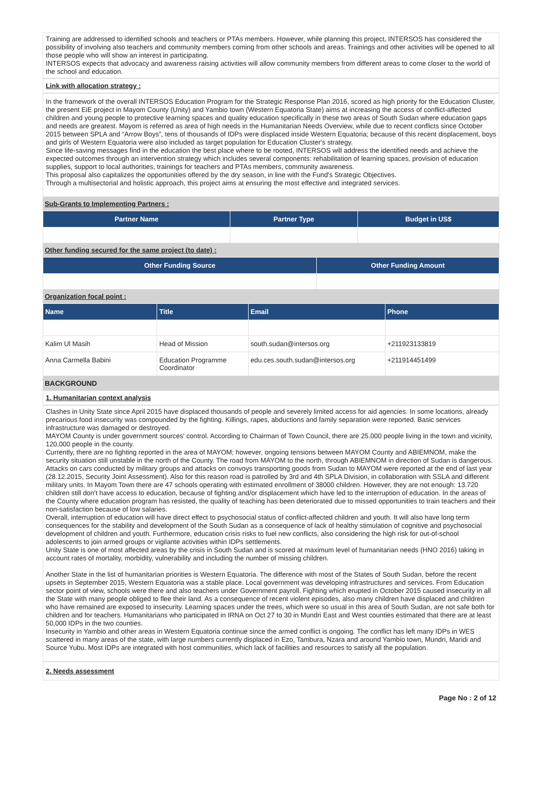Training are addressed to identified schools and teachers or PTAs members. However, while planning this project, INTERSOS has considered the possibility of involving also teachers and community members coming from other schools and areas. Trainings and other activities will be opened to all those people who will show an interest in participating.
INTERSOS expects that advocacy and awareness raising activities will allow community members from different areas to come closer to the world of the school and education.
Link with allocation strategy :
In the framework of the overall INTERSOS Education Program for the Strategic Response Plan 2016, scored as high priority for the Education Cluster, the present EiE project in Mayom County (Unity) and Yambio town (Western Equatoria State) aims at increasing the access of conflict-affected children and young people to protective learning spaces and quality education specifically in these two areas of South Sudan where education gaps and needs are greatest. Mayom is referred as area of high needs in the Humanitarian Needs Overview, while due to recent conflicts since October 2015 between SPLA and “Arrow Boys”, tens of thousands of IDPs were displaced inside Western Equatoria; because of this recent displacement, boys and girls of Western Equatoria were also included as target population for Education Cluster's strategy.
Since life-saving messages find in the education the best place where to be rooted, INTERSOS will address the identified needs and achieve the expected outcomes through an intervention strategy which includes several components: rehabilitation of learning spaces, provision of education supplies, support to local authorities, trainings for teachers and PTAs members, community awareness.
This proposal also capitalizes the opportunities offered by the dry season, in line with the Fund's Strategic Objectives.
Through a multisectorial and holistic approach, this project aims at ensuring the most effective and integrated services.
Sub-Grants to Implementing Partners :
| Partner Name | Partner Type | Budget in US$ |
| --- | --- | --- |
Other funding secured for the same project (to date) :
| Other Funding Source | Other Funding Amount |
| --- | --- |
Organization focal point :
| Name | Title | Email | Phone |
| --- | --- | --- | --- |
| Kalim Ul Masih | Head of Mission | south.sudan@intersos.org | +211923133819 |
| Anna Carmella Babini | Education Programme Coordinator | edu.ces.south.sudan@intersos.org | +211914451499 |
BACKGROUND
1. Humanitarian context analysis
Clashes in Unity State since April 2015 have displaced thousands of people and severely limited access for aid agencies. In some locations, already precarious food insecurity was compounded by the fighting. Killings, rapes, abductions and family separation were reported. Basic services infrastructure was damaged or destroyed.
MAYOM County is under government sources' control. According to Chairman of Town Council, there are 25.000 people living in the town and vicinity, 120,000 people in the county.
Currently, there are no fighting reported in the area of MAYOM; however, ongoing tensions between MAYOM County and ABIEMNOM, make the security situation still unstable in the north of the County. The road from MAYOM to the north, through ABIEMNOM in direction of Sudan is dangerous. Attacks on cars conducted by military groups and attacks on convoys transporting goods from Sudan to MAYOM were reported at the end of last year (28.12.2015, Security Joint Assessment). Also for this reason road is patrolled by 3rd and 4th SPLA Division, in collaboration with SSLA and different military units. In Mayom Town there are 47 schools operating with estimated enrollment of 38000 children. However, they are not enough: 13.720 children still don't have access to education, because of fighting and/or displacement which have led to the interruption of education. In the areas of the County where education program has resisted, the quality of teaching has been deteriorated due to missed opportunities to train teachers and their non-satisfaction because of low salaries.
Overall, interruption of education will have direct effect to psychosocial status of conflict-affected children and youth. It will also have long term consequences for the stability and development of the South Sudan as a consequence of lack of healthy stimulation of cognitive and psychosocial development of children and youth. Furthermore, education crisis risks to fuel new conflicts, also considering the high risk for out-of-school adolescents to join armed groups or vigilante activities within IDPs settlements.
Unity State is one of most affected areas by the crisis in South Sudan and is scored at maximum level of humanitarian needs (HNO 2016) taking in account rates of mortality, morbidity, vulnerability and including the number of missing children.
Another State in the list of humanitarian priorities is Western Equatoria. The difference with most of the States of South Sudan, before the recent upsets in September 2015, Western Equatoria was a stable place. Local government was developing infrastructures and services. From Education sector point of view, schools were there and also teachers under Government payroll. Fighting which erupted in October 2015 caused insecurity in all the State with many people obliged to flee their land. As a consequence of recent violent episodes, also many children have displaced and children who have remained are exposed to insecurity. Learning spaces under the trees, which were so usual in this area of South Sudan, are not safe both for children and for teachers. Humanitarians who participated in IRNA on Oct 27 to 30 in Mundri East and West counties estimated that there are at least 50,000 IDPs in the two counties.
Insecurity in Yambio and other areas in Western Equatoria continue since the armed conflict is ongoing. The conflict has left many IDPs in WES scattered in many areas of the state, with large numbers currently displaced in Ezo, Tambura, Nzara and around Yambio town, Mundri, Maridi and Source Yubu. Most IDPs are integrated with host communities, which lack of facilities and resources to satisfy all the population.
2. Needs assessment
Page No : 2 of 12